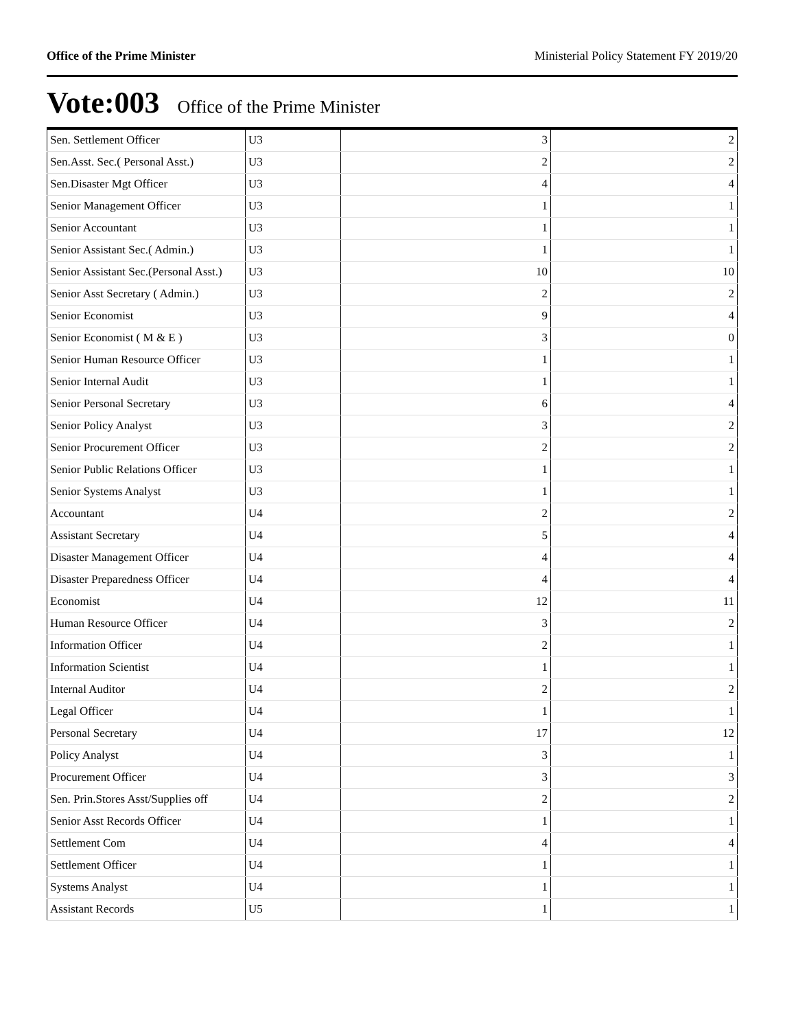Office of the Prime Minister Ministerial Policy Statement FY 2019/20
Vote:003 Office of the Prime Minister
| Sen. Settlement Officer | U3 | 3 | 2 |
| Sen.Asst. Sec.( Personal Asst.) | U3 | 2 | 2 |
| Sen.Disaster Mgt Officer | U3 | 4 | 4 |
| Senior Management Officer | U3 | 1 | 1 |
| Senior Accountant | U3 | 1 | 1 |
| Senior Assistant Sec.( Admin.) | U3 | 1 | 1 |
| Senior Assistant Sec.(Personal Asst.) | U3 | 10 | 10 |
| Senior Asst Secretary ( Admin.) | U3 | 2 | 2 |
| Senior Economist | U3 | 9 | 4 |
| Senior Economist ( M & E ) | U3 | 3 | 0 |
| Senior Human Resource Officer | U3 | 1 | 1 |
| Senior Internal Audit | U3 | 1 | 1 |
| Senior Personal Secretary | U3 | 6 | 4 |
| Senior Policy Analyst | U3 | 3 | 2 |
| Senior Procurement Officer | U3 | 2 | 2 |
| Senior Public Relations Officer | U3 | 1 | 1 |
| Senior Systems Analyst | U3 | 1 | 1 |
| Accountant | U4 | 2 | 2 |
| Assistant Secretary | U4 | 5 | 4 |
| Disaster Management Officer | U4 | 4 | 4 |
| Disaster Preparedness Officer | U4 | 4 | 4 |
| Economist | U4 | 12 | 11 |
| Human Resource Officer | U4 | 3 | 2 |
| Information Officer | U4 | 2 | 1 |
| Information Scientist | U4 | 1 | 1 |
| Internal Auditor | U4 | 2 | 2 |
| Legal Officer | U4 | 1 | 1 |
| Personal Secretary | U4 | 17 | 12 |
| Policy Analyst | U4 | 3 | 1 |
| Procurement Officer | U4 | 3 | 3 |
| Sen. Prin.Stores Asst/Supplies off | U4 | 2 | 2 |
| Senior Asst Records Officer | U4 | 1 | 1 |
| Settlement Com | U4 | 4 | 4 |
| Settlement Officer | U4 | 1 | 1 |
| Systems Analyst | U4 | 1 | 1 |
| Assistant Records | U5 | 1 | 1 |